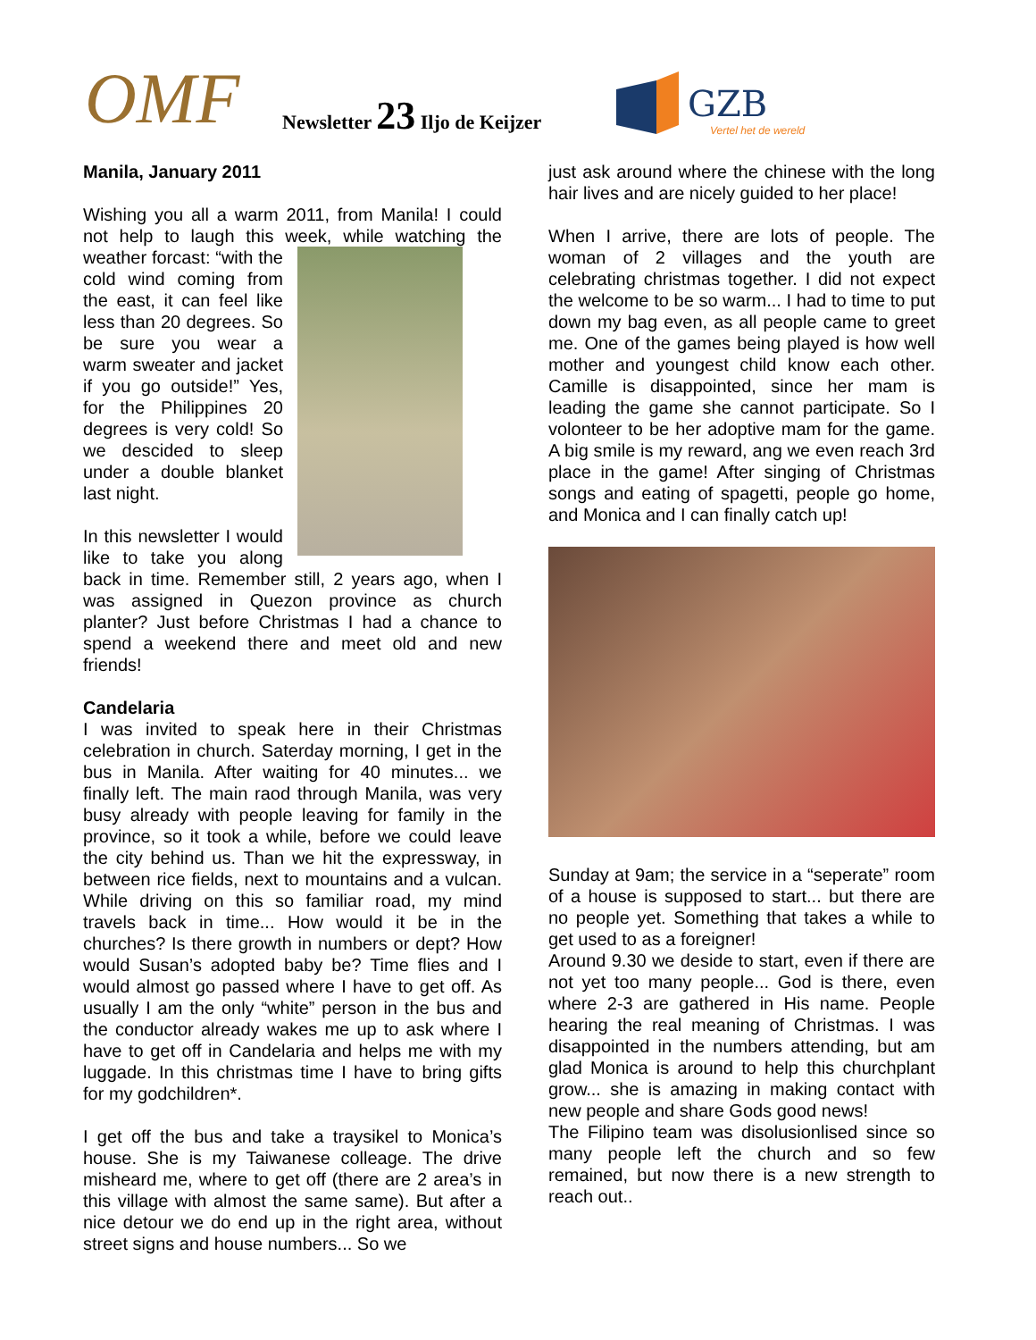OMF Newsletter 23 Iljo de Keijzer
GZB
Vertel het de wereld
Manila, January 2011
Wishing you all a warm 2011, from Manila! I could not help to laugh this week, while watching the weather forcast: “with the cold wind coming from the east, it can feel like less than 20 degrees. So be sure you wear a warm sweater and jacket if you go outside!” Yes, for the Philippines 20 degrees is very cold! So we descided to sleep under a double blanket last night.
In this newsletter I would like to take you along back in time. Remember still, 2 years ago, when I was assigned in Quezon province as church planter? Just before Christmas I had a chance to spend a weekend there and meet old and new friends!
Candelaria
I was invited to speak here in their Christmas celebration in church. Saterday morning, I get in the bus in Manila. After waiting for 40 minutes... we finally left. The main raod through Manila, was very busy already with people leaving for family in the province, so it took a while, before we could leave the city behind us. Than we hit the expressway, in between rice fields, next to mountains and a vulcan. While driving on this so familiar road, my mind travels back in time... How would it be in the churches? Is there growth in numbers or dept? How would Susan’s adopted baby be? Time flies and I would almost go passed where I have to get off. As usually I am the only “white” person in the bus and the conductor already wakes me up to ask where I have to get off in Candelaria and helps me with my luggade. In this christmas time I have to bring gifts for my godchildren*.
I get off the bus and take a traysikel to Monica’s house. She is my Taiwanese colleage. The drive misheard me, where to get off (there are 2 area’s in this village with almost the same same). But after a nice detour we do end up in the right area, without street signs and house numbers... So we
just ask around where the chinese with the long hair lives and are nicely guided to her place!
When I arrive, there are lots of people. The woman of 2 villages and the youth are celebrating christmas together. I did not expect the welcome to be so warm... I had to time to put down my bag even, as all people came to greet me. One of the games being played is how well mother and youngest child know each other. Camille is disappointed, since her mam is leading the game she cannot participate. So I volonteer to be her adoptive mam for the game. A big smile is my reward, ang we even reach 3rd place in the game! After singing of Christmas songs and eating of spagetti, people go home, and Monica and I can finally catch up!
Sunday at 9am; the service in a “seperate” room of a house is supposed to start... but there are no people yet. Something that takes a while to get used to as a foreigner!
Around 9.30 we deside to start, even if there are not yet too many people... God is there, even where 2-3 are gathered in His name. People hearing the real meaning of Christmas. I was disappointed in the numbers attending, but am glad Monica is around to help this churchplant grow... she is amazing in making contact with new people and share Gods good news!
The Filipino team was disolusionlised since so many people left the church and so few remained, but now there is a new strength to reach out..